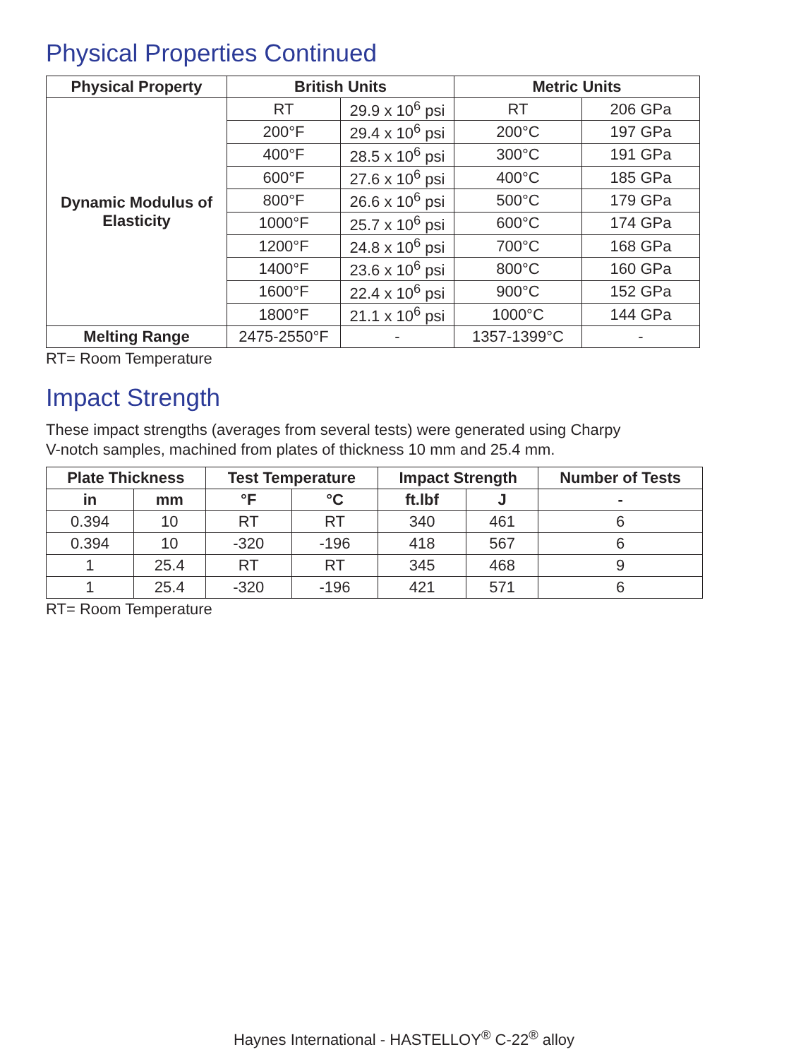Physical Properties Continued
| Physical Property | British Units | | Metric Units | |
| --- | --- | --- | --- | --- |
| Dynamic Modulus of Elasticity | RT | 29.9 x 10<sup>6</sup> psi | RT | 206 GPa |
| | 200°F | 29.4 x 10<sup>6</sup> psi | 200°C | 197 GPa |
| | 400°F | 28.5 x 10<sup>6</sup> psi | 300°C | 191 GPa |
| | 600°F | 27.6 x 10<sup>6</sup> psi | 400°C | 185 GPa |
| | 800°F | 26.6 x 10<sup>6</sup> psi | 500°C | 179 GPa |
| | 1000°F | 25.7 x 10<sup>6</sup> psi | 600°C | 174 GPa |
| | 1200°F | 24.8 x 10<sup>6</sup> psi | 700°C | 168 GPa |
| | 1400°F | 23.6 x 10<sup>6</sup> psi | 800°C | 160 GPa |
| | 1600°F | 22.4 x 10<sup>6</sup> psi | 900°C | 152 GPa |
| | 1800°F | 21.1 x 10<sup>6</sup> psi | 1000°C | 144 GPa |
| Melting Range | 2475-2550°F | - | 1357-1399°C | - |
RT= Room Temperature
Impact Strength
These impact strengths (averages from several tests) were generated using Charpy
V-notch samples, machined from plates of thickness 10 mm and 25.4 mm.
| Plate Thickness | | Test Temperature | | Impact Strength | | Number of Tests |
| --- | --- | --- | --- | --- | --- | --- |
| in | mm | °F | °C | ft.lbf | J | - |
| 0.394 | 10 | RT | RT | 340 | 461 | 6 |
| 0.394 | 10 | -320 | -196 | 418 | 567 | 6 |
| 1 | 25.4 | RT | RT | 345 | 468 | 9 |
| 1 | 25.4 | -320 | -196 | 421 | 571 | 6 |
RT= Room Temperature
Haynes International - HASTELLOY<sup>®</sup> C-22<sup>®</sup> alloy